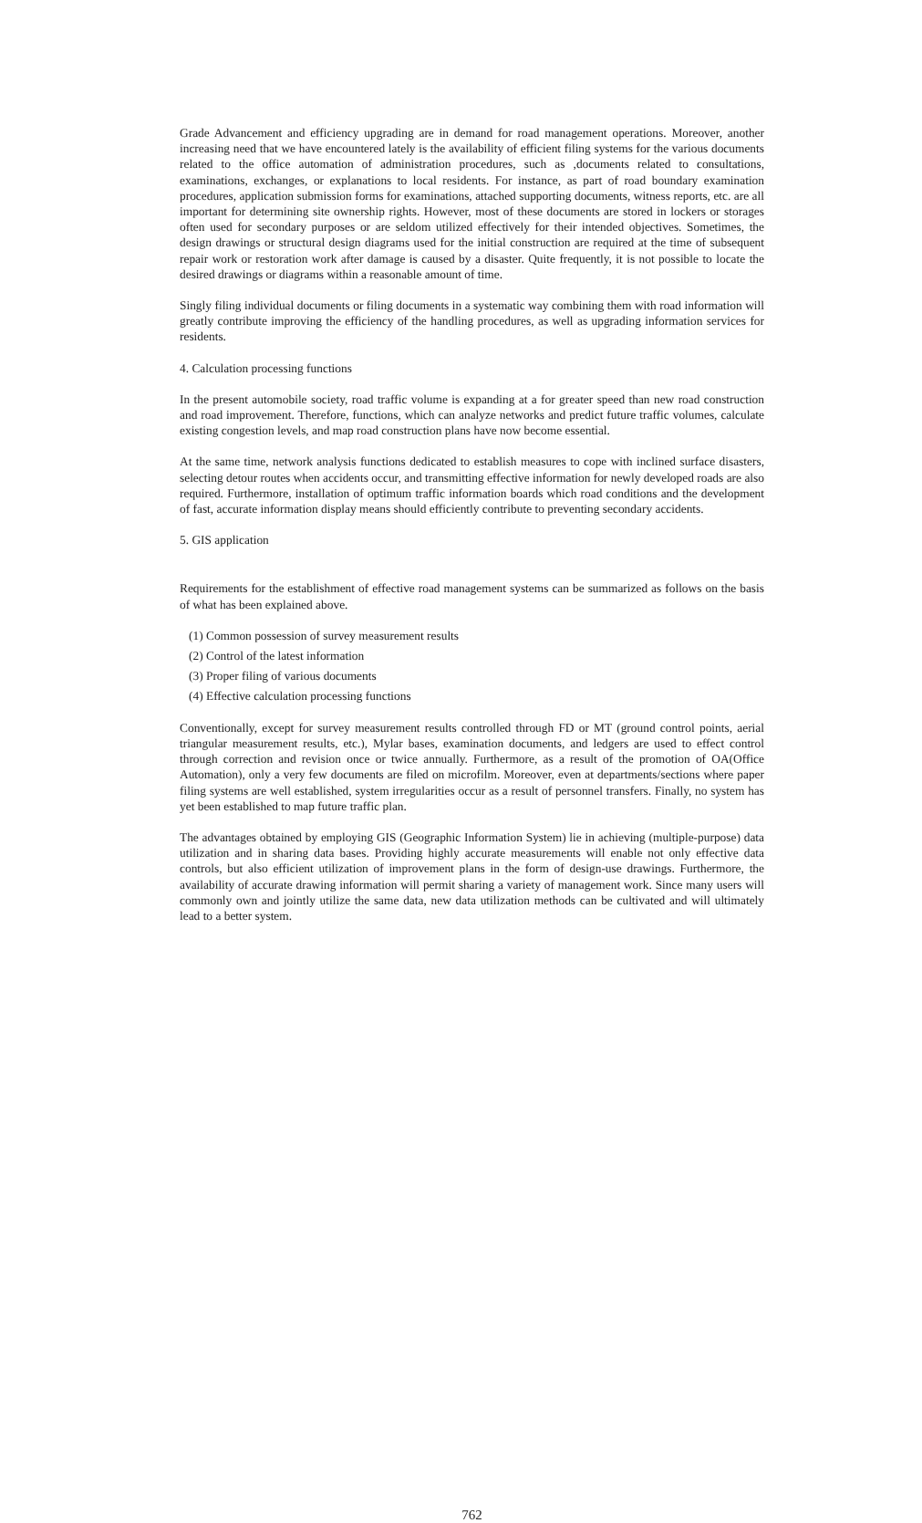Grade Advancement and efficiency upgrading are in demand for road management operations. Moreover, another increasing need that we have encountered lately is the availability of efficient filing systems for the various documents related to the office automation of administration procedures, such as ,documents related to consultations, examinations, exchanges, or explanations to local residents. For instance, as part of road boundary examination procedures, application submission forms for examinations, attached supporting documents, witness reports, etc. are all important for determining site ownership rights. However, most of these documents are stored in lockers or storages often used for secondary purposes or are seldom utilized effectively for their intended objectives. Sometimes, the design drawings or structural design diagrams used for the initial construction are required at the time of subsequent repair work or restoration work after damage is caused by a disaster. Quite frequently, it is not possible to locate the desired drawings or diagrams within a reasonable amount of time.
Singly filing individual documents or filing documents in a systematic way combining them with road information will greatly contribute improving the efficiency of the handling procedures, as well as upgrading information services for residents.
4. Calculation processing functions
In the present automobile society, road traffic volume is expanding at a for greater speed than new road construction and road improvement. Therefore, functions, which can analyze networks and predict future traffic volumes, calculate existing congestion levels, and map road construction plans have now become essential.
At the same time, network analysis functions dedicated to establish measures to cope with inclined surface disasters, selecting detour routes when accidents occur, and transmitting effective information for newly developed roads are also required. Furthermore, installation of optimum traffic information boards which road conditions and the development of fast, accurate information display means should efficiently contribute to preventing secondary accidents.
5. GIS application
Requirements for the establishment of effective road management systems can be summarized as follows on the basis of what has been explained above.
(1) Common possession of survey measurement results
(2) Control of the latest information
(3) Proper filing of various documents
(4) Effective calculation processing functions
Conventionally, except for survey measurement results controlled through FD or MT (ground control points, aerial triangular measurement results, etc.), Mylar bases, examination documents, and ledgers are used to effect control through correction and revision once or twice annually. Furthermore, as a result of the promotion of OA(Office Automation), only a very few documents are filed on microfilm. Moreover, even at departments/sections where paper filing systems are well established, system irregularities occur as a result of personnel transfers. Finally, no system has yet been established to map future traffic plan.
The advantages obtained by employing GIS (Geographic Information System) lie in achieving (multiple-purpose) data utilization and in sharing data bases. Providing highly accurate measurements will enable not only effective data controls, but also efficient utilization of improvement plans in the form of design-use drawings. Furthermore, the availability of accurate drawing information will permit sharing a variety of management work. Since many users will commonly own and jointly utilize the same data, new data utilization methods can be cultivated and will ultimately lead to a better system.
762